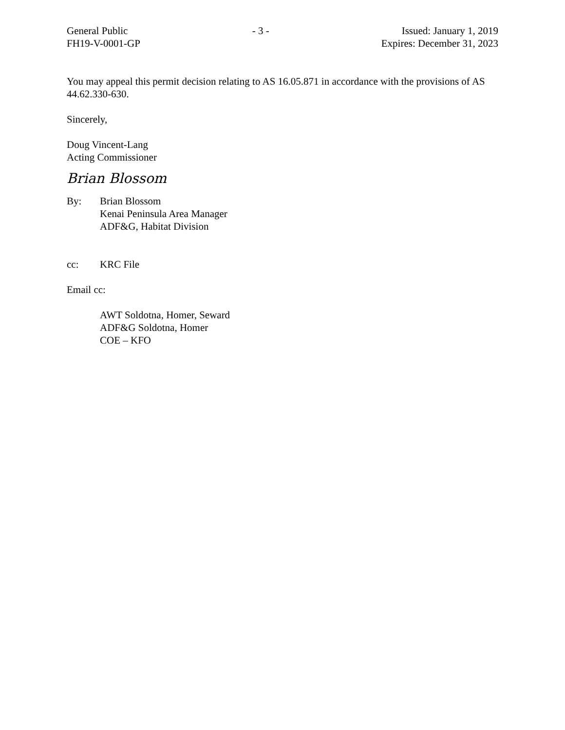General Public
FH19-V-0001-GP
- 3 - Issued: January 1, 2019
Expires: December 31, 2023
You may appeal this permit decision relating to AS 16.05.871 in accordance with the provisions of AS 44.62.330-630.
Sincerely,
Doug Vincent-Lang
Acting Commissioner
Brian Blossom
By: Brian Blossom
Kenai Peninsula Area Manager
ADF&G, Habitat Division
cc: KRC File
Email cc:
AWT Soldotna, Homer, Seward
ADF&G Soldotna, Homer
COE – KFO